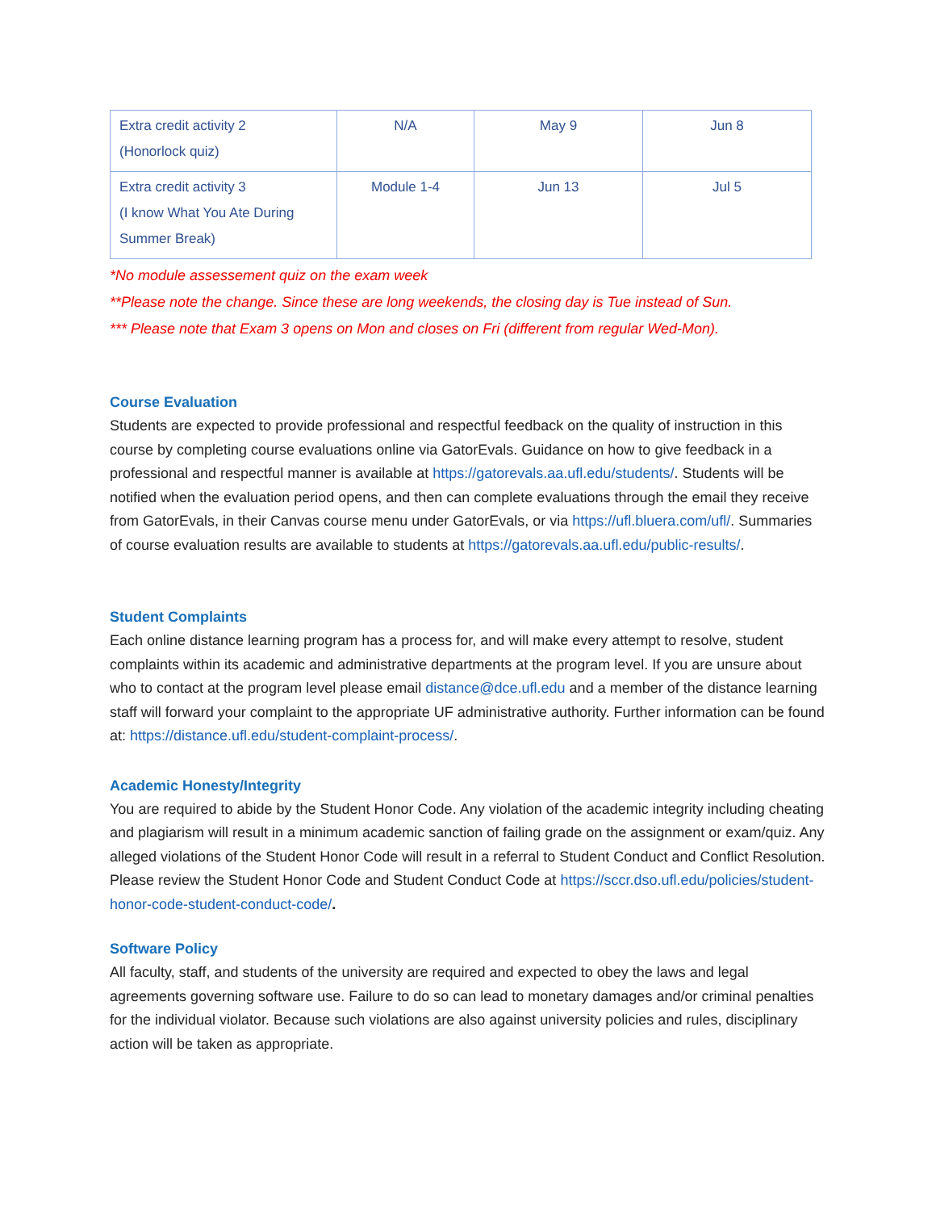| Extra credit activity 2 (Honorlock quiz) | N/A | May 9 | Jun 8 |
| Extra credit activity 3 (I know What You Ate During Summer Break) | Module 1-4 | Jun 13 | Jul 5 |
*No module assessement quiz on the exam week
**Please note the change. Since these are long weekends, the closing day is Tue instead of Sun.
*** Please note that Exam 3 opens on Mon and closes on Fri (different from regular Wed-Mon).
Course Evaluation
Students are expected to provide professional and respectful feedback on the quality of instruction in this course by completing course evaluations online via GatorEvals. Guidance on how to give feedback in a professional and respectful manner is available at https://gatorevals.aa.ufl.edu/students/. Students will be notified when the evaluation period opens, and then can complete evaluations through the email they receive from GatorEvals, in their Canvas course menu under GatorEvals, or via https://ufl.bluera.com/ufl/. Summaries of course evaluation results are available to students at https://gatorevals.aa.ufl.edu/public-results/.
Student Complaints
Each online distance learning program has a process for, and will make every attempt to resolve, student complaints within its academic and administrative departments at the program level. If you are unsure about who to contact at the program level please email distance@dce.ufl.edu and a member of the distance learning staff will forward your complaint to the appropriate UF administrative authority. Further information can be found at: https://distance.ufl.edu/student-complaint-process/.
Academic Honesty/Integrity
You are required to abide by the Student Honor Code. Any violation of the academic integrity including cheating and plagiarism will result in a minimum academic sanction of failing grade on the assignment or exam/quiz. Any alleged violations of the Student Honor Code will result in a referral to Student Conduct and Conflict Resolution. Please review the Student Honor Code and Student Conduct Code at https://sccr.dso.ufl.edu/policies/student-honor-code-student-conduct-code/.
Software Policy
All faculty, staff, and students of the university are required and expected to obey the laws and legal agreements governing software use. Failure to do so can lead to monetary damages and/or criminal penalties for the individual violator. Because such violations are also against university policies and rules, disciplinary action will be taken as appropriate.